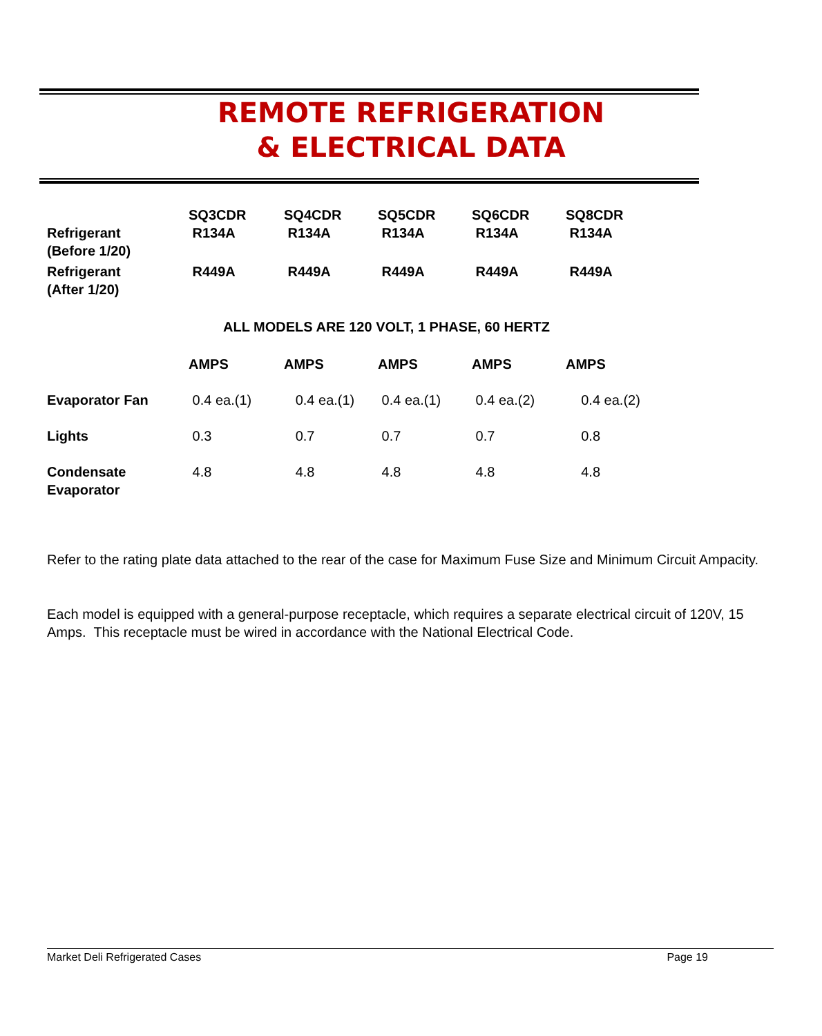REMOTE REFRIGERATION
& ELECTRICAL DATA
| Refrigerant (Before 1/20) | SQ3CDR R134A | SQ4CDR R134A | SQ5CDR R134A | SQ6CDR R134A | SQ8CDR R134A |
| Refrigerant (After 1/20) | R449A | R449A | R449A | R449A | R449A |
| | ALL MODELS ARE 120 VOLT, 1 PHASE, 60 HERTZ | | | | |
| | AMPS | AMPS | AMPS | AMPS | AMPS |
| Evaporator Fan | 0.4 ea.(1) | 0.4 ea.(1) | 0.4 ea.(1) | 0.4 ea.(2) | 0.4 ea.(2) |
| Lights | 0.3 | 0.7 | 0.7 | 0.7 | 0.8 |
| Condensate Evaporator | 4.8 | 4.8 | 4.8 | 4.8 | 4.8 |
Refer to the rating plate data attached to the rear of the case for Maximum Fuse Size and Minimum Circuit Ampacity.
Each model is equipped with a general-purpose receptacle, which requires a separate electrical circuit of 120V, 15 Amps. This receptacle must be wired in accordance with the National Electrical Code.
Market Deli Refrigerated Cases Page 19